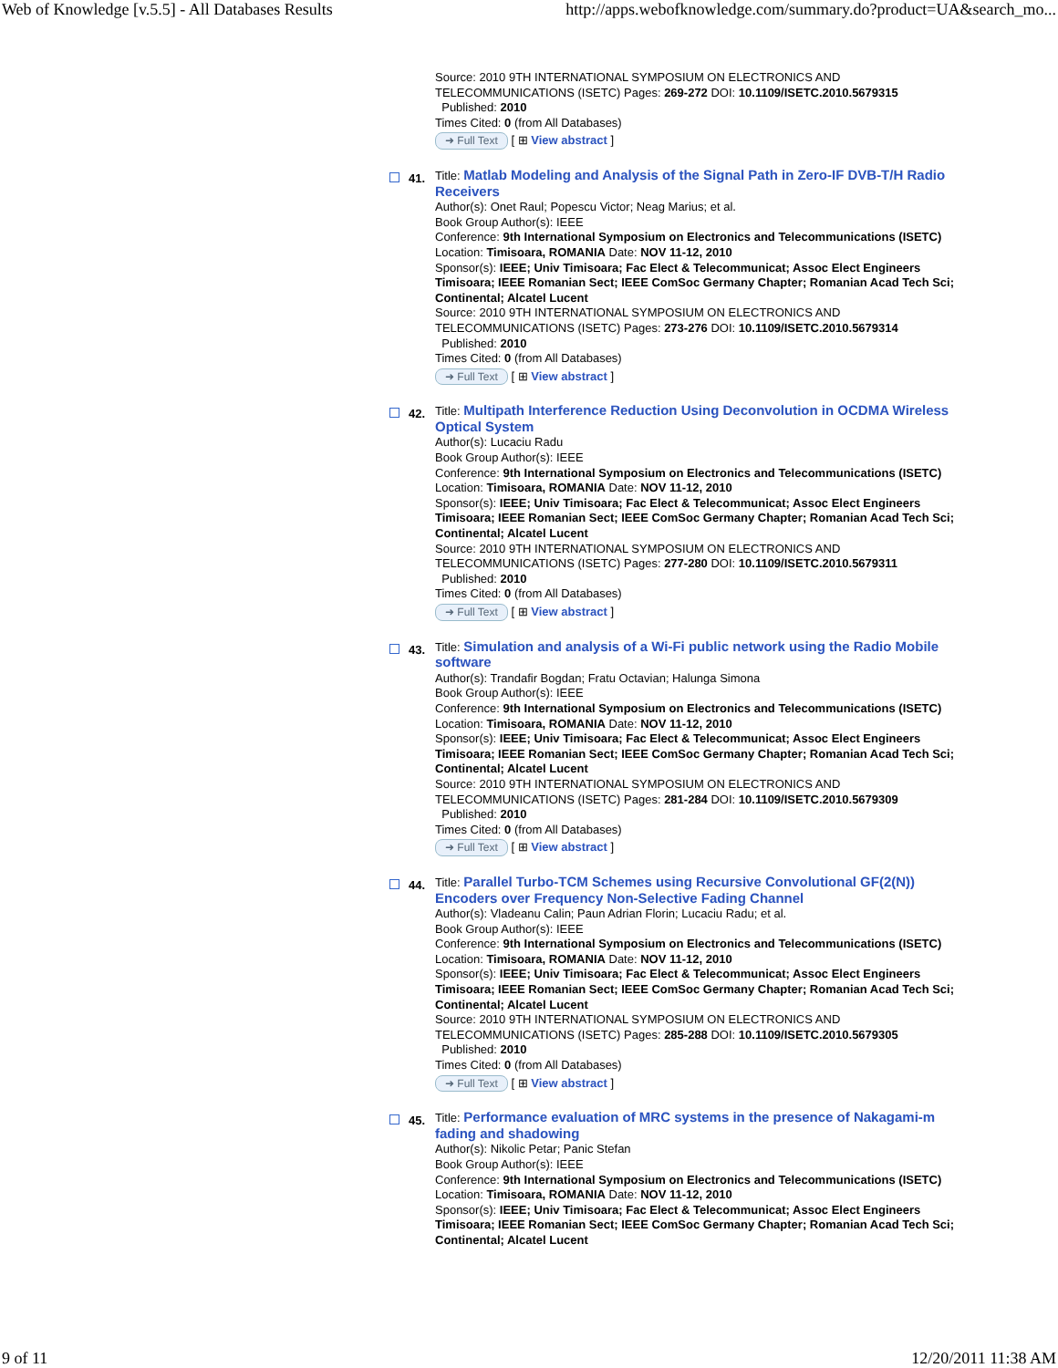Web of Knowledge [v.5.5] - All Databases Results http://apps.webofknowledge.com/summary.do?product=UA&search_mo...
Source: 2010 9TH INTERNATIONAL SYMPOSIUM ON ELECTRONICS AND TELECOMMUNICATIONS (ISETC) Pages: 269-272 DOI: 10.1109/ISETC.2010.5679315
Published: 2010
Times Cited: 0 (from All Databases)
➜ Full Text [ ⊞ View abstract ]
41.
Title: Matlab Modeling and Analysis of the Signal Path in Zero-IF DVB-T/H Radio Receivers
Author(s): Onet Raul; Popescu Victor; Neag Marius; et al.
Book Group Author(s): IEEE
Conference: 9th International Symposium on Electronics and Telecommunications (ISETC) Location: Timisoara, ROMANIA Date: NOV 11-12, 2010
Sponsor(s): IEEE; Univ Timisoara; Fac Elect & Telecommunicat; Assoc Elect Engineers Timisoara; IEEE Romanian Sect; IEEE ComSoc Germany Chapter; Romanian Acad Tech Sci; Continental; Alcatel Lucent
Source: 2010 9TH INTERNATIONAL SYMPOSIUM ON ELECTRONICS AND TELECOMMUNICATIONS (ISETC) Pages: 273-276 DOI: 10.1109/ISETC.2010.5679314
Published: 2010
Times Cited: 0 (from All Databases)
➜ Full Text [ ⊞ View abstract ]
42.
Title: Multipath Interference Reduction Using Deconvolution in OCDMA Wireless Optical System
Author(s): Lucaciu Radu
Book Group Author(s): IEEE
Conference: 9th International Symposium on Electronics and Telecommunications (ISETC) Location: Timisoara, ROMANIA Date: NOV 11-12, 2010
Sponsor(s): IEEE; Univ Timisoara; Fac Elect & Telecommunicat; Assoc Elect Engineers Timisoara; IEEE Romanian Sect; IEEE ComSoc Germany Chapter; Romanian Acad Tech Sci; Continental; Alcatel Lucent
Source: 2010 9TH INTERNATIONAL SYMPOSIUM ON ELECTRONICS AND TELECOMMUNICATIONS (ISETC) Pages: 277-280 DOI: 10.1109/ISETC.2010.5679311
Published: 2010
Times Cited: 0 (from All Databases)
➜ Full Text [ ⊞ View abstract ]
43.
Title: Simulation and analysis of a Wi-Fi public network using the Radio Mobile software
Author(s): Trandafir Bogdan; Fratu Octavian; Halunga Simona
Book Group Author(s): IEEE
Conference: 9th International Symposium on Electronics and Telecommunications (ISETC) Location: Timisoara, ROMANIA Date: NOV 11-12, 2010
Sponsor(s): IEEE; Univ Timisoara; Fac Elect & Telecommunicat; Assoc Elect Engineers Timisoara; IEEE Romanian Sect; IEEE ComSoc Germany Chapter; Romanian Acad Tech Sci; Continental; Alcatel Lucent
Source: 2010 9TH INTERNATIONAL SYMPOSIUM ON ELECTRONICS AND TELECOMMUNICATIONS (ISETC) Pages: 281-284 DOI: 10.1109/ISETC.2010.5679309
Published: 2010
Times Cited: 0 (from All Databases)
➜ Full Text [ ⊞ View abstract ]
44.
Title: Parallel Turbo-TCM Schemes using Recursive Convolutional GF(2(N)) Encoders over Frequency Non-Selective Fading Channel
Author(s): Vladeanu Calin; Paun Adrian Florin; Lucaciu Radu; et al.
Book Group Author(s): IEEE
Conference: 9th International Symposium on Electronics and Telecommunications (ISETC) Location: Timisoara, ROMANIA Date: NOV 11-12, 2010
Sponsor(s): IEEE; Univ Timisoara; Fac Elect & Telecommunicat; Assoc Elect Engineers Timisoara; IEEE Romanian Sect; IEEE ComSoc Germany Chapter; Romanian Acad Tech Sci; Continental; Alcatel Lucent
Source: 2010 9TH INTERNATIONAL SYMPOSIUM ON ELECTRONICS AND TELECOMMUNICATIONS (ISETC) Pages: 285-288 DOI: 10.1109/ISETC.2010.5679305
Published: 2010
Times Cited: 0 (from All Databases)
➜ Full Text [ ⊞ View abstract ]
45.
Title: Performance evaluation of MRC systems in the presence of Nakagami-m fading and shadowing
Author(s): Nikolic Petar; Panic Stefan
Book Group Author(s): IEEE
Conference: 9th International Symposium on Electronics and Telecommunications (ISETC) Location: Timisoara, ROMANIA Date: NOV 11-12, 2010
Sponsor(s): IEEE; Univ Timisoara; Fac Elect & Telecommunicat; Assoc Elect Engineers Timisoara; IEEE Romanian Sect; IEEE ComSoc Germany Chapter; Romanian Acad Tech Sci; Continental; Alcatel Lucent
9 of 11 12/20/2011 11:38 AM